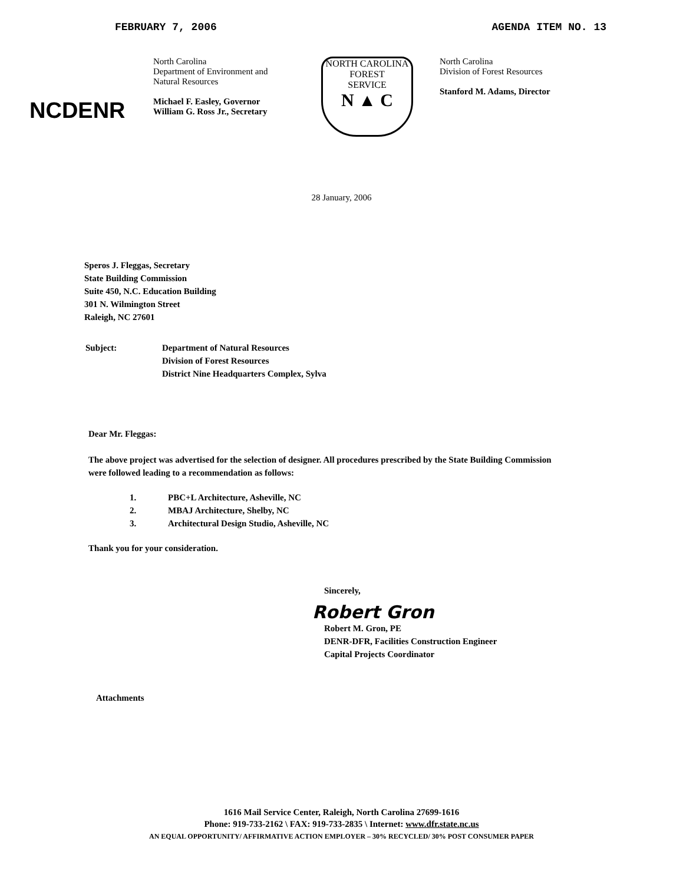FEBRUARY 7, 2006 AGENDA ITEM NO. 13
NCDENR
North Carolina
Department of Environment and
Natural Resources
Michael F. Easley, Governor
William G. Ross Jr., Secretary
NORTH CAROLINA
FOREST
SERVICE
N ▲ C
North Carolina
Division of Forest Resources
Stanford M. Adams, Director
28 January, 2006
Speros J. Fleggas, Secretary
State Building Commission
Suite 450, N.C. Education Building
301 N. Wilmington Street
Raleigh, NC 27601
Subject: Department of Natural Resources
Division of Forest Resources
District Nine Headquarters Complex, Sylva
Dear Mr. Fleggas:
The above project was advertised for the selection of designer. All procedures prescribed by the State Building Commission were followed leading to a recommendation as follows:
1. PBC+L Architecture, Asheville, NC
2. MBAJ Architecture, Shelby, NC
3. Architectural Design Studio, Asheville, NC
Thank you for your consideration.
Sincerely,
Robert Gron
Robert M. Gron, PE
DENR-DFR, Facilities Construction Engineer
Capital Projects Coordinator
Attachments
1616 Mail Service Center, Raleigh, North Carolina 27699-1616
Phone: 919-733-2162 \ FAX: 919-733-2835 \ Internet: www.dfr.state.nc.us
AN EQUAL OPPORTUNITY/ AFFIRMATIVE ACTION EMPLOYER – 30% RECYCLED/ 30% POST CONSUMER PAPER